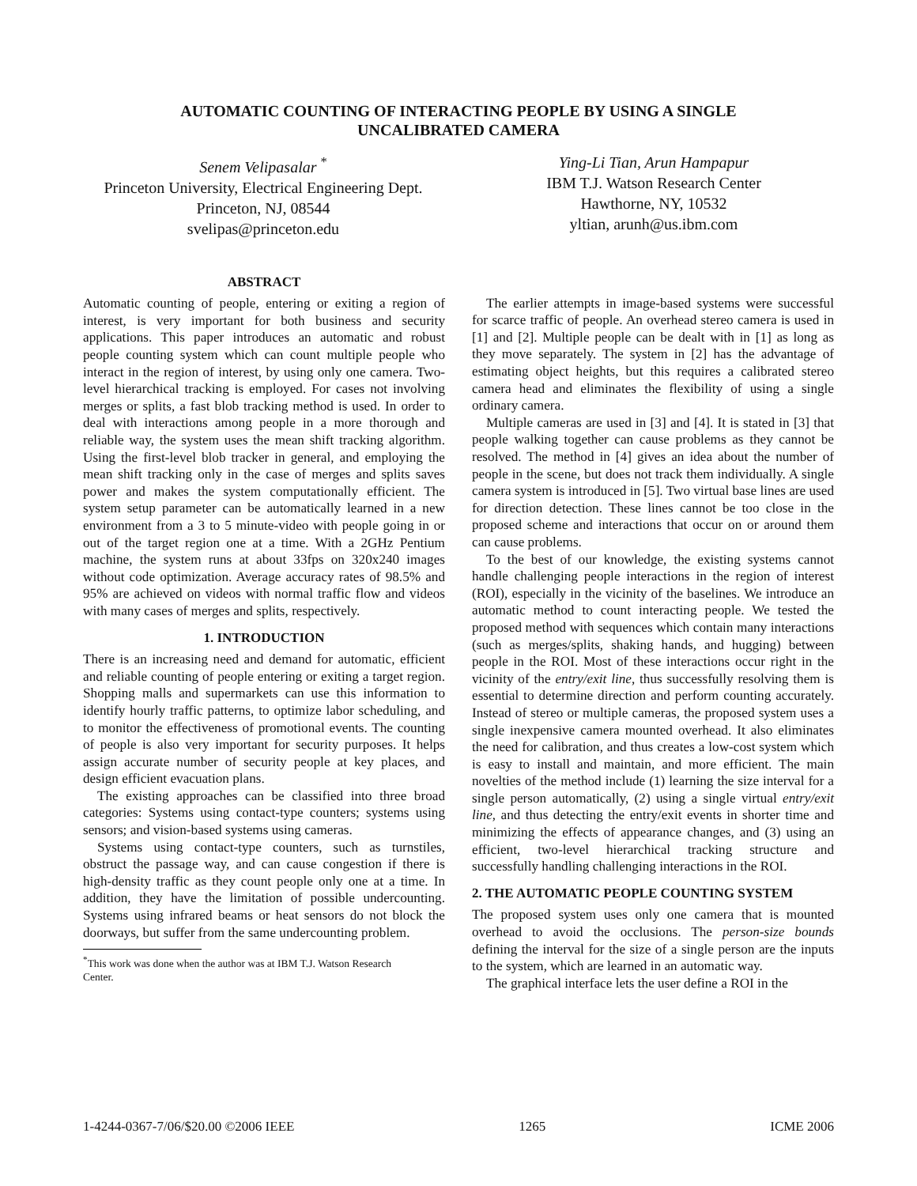AUTOMATIC COUNTING OF INTERACTING PEOPLE BY USING A SINGLE
UNCALIBRATED CAMERA
Senem Velipasalar <sup>*</sup>
Princeton University, Electrical Engineering Dept.
Princeton, NJ, 08544
svelipas@princeton.edu
Ying-Li Tian, Arun Hampapur
IBM T.J. Watson Research Center
Hawthorne, NY, 10532
yltian, arunh@us.ibm.com
ABSTRACT
Automatic counting of people, entering or exiting a region of interest, is very important for both business and security applications. This paper introduces an automatic and robust people counting system which can count multiple people who interact in the region of interest, by using only one camera. Two-level hierarchical tracking is employed. For cases not involving merges or splits, a fast blob tracking method is used. In order to deal with interactions among people in a more thorough and reliable way, the system uses the mean shift tracking algorithm. Using the first-level blob tracker in general, and employing the mean shift tracking only in the case of merges and splits saves power and makes the system computationally efficient. The system setup parameter can be automatically learned in a new environment from a 3 to 5 minute-video with people going in or out of the target region one at a time. With a 2GHz Pentium machine, the system runs at about 33fps on 320x240 images without code optimization. Average accuracy rates of 98.5% and 95% are achieved on videos with normal traffic flow and videos with many cases of merges and splits, respectively.
1. INTRODUCTION
There is an increasing need and demand for automatic, efficient and reliable counting of people entering or exiting a target region. Shopping malls and supermarkets can use this information to identify hourly traffic patterns, to optimize labor scheduling, and to monitor the effectiveness of promotional events. The counting of people is also very important for security purposes. It helps assign accurate number of security people at key places, and design efficient evacuation plans.
The existing approaches can be classified into three broad categories: Systems using contact-type counters; systems using sensors; and vision-based systems using cameras.
Systems using contact-type counters, such as turnstiles, obstruct the passage way, and can cause congestion if there is high-density traffic as they count people only one at a time. In addition, they have the limitation of possible undercounting. Systems using infrared beams or heat sensors do not block the doorways, but suffer from the same undercounting problem.
<sup>*</sup> This work was done when the author was at IBM T.J. Watson Research
Center.
The earlier attempts in image-based systems were successful for scarce traffic of people. An overhead stereo camera is used in [1] and [2]. Multiple people can be dealt with in [1] as long as they move separately. The system in [2] has the advantage of estimating object heights, but this requires a calibrated stereo camera head and eliminates the flexibility of using a single ordinary camera.
Multiple cameras are used in [3] and [4]. It is stated in [3] that people walking together can cause problems as they cannot be resolved. The method in [4] gives an idea about the number of people in the scene, but does not track them individually. A single camera system is introduced in [5]. Two virtual base lines are used for direction detection. These lines cannot be too close in the proposed scheme and interactions that occur on or around them can cause problems.
To the best of our knowledge, the existing systems cannot handle challenging people interactions in the region of interest (ROI), especially in the vicinity of the baselines. We introduce an automatic method to count interacting people. We tested the proposed method with sequences which contain many interactions (such as merges/splits, shaking hands, and hugging) between people in the ROI. Most of these interactions occur right in the vicinity of the entry/exit line, thus successfully resolving them is essential to determine direction and perform counting accurately. Instead of stereo or multiple cameras, the proposed system uses a single inexpensive camera mounted overhead. It also eliminates the need for calibration, and thus creates a low-cost system which is easy to install and maintain, and more efficient. The main novelties of the method include (1) learning the size interval for a single person automatically, (2) using a single virtual entry/exit line, and thus detecting the entry/exit events in shorter time and minimizing the effects of appearance changes, and (3) using an efficient, two-level hierarchical tracking structure and successfully handling challenging interactions in the ROI.
2. THE AUTOMATIC PEOPLE COUNTING SYSTEM
The proposed system uses only one camera that is mounted overhead to avoid the occlusions. The person-size bounds defining the interval for the size of a single person are the inputs to the system, which are learned in an automatic way.
The graphical interface lets the user define a ROI in the
1-4244-0367-7/06/$20.00 ©2006 IEEE 1265 ICME 2006